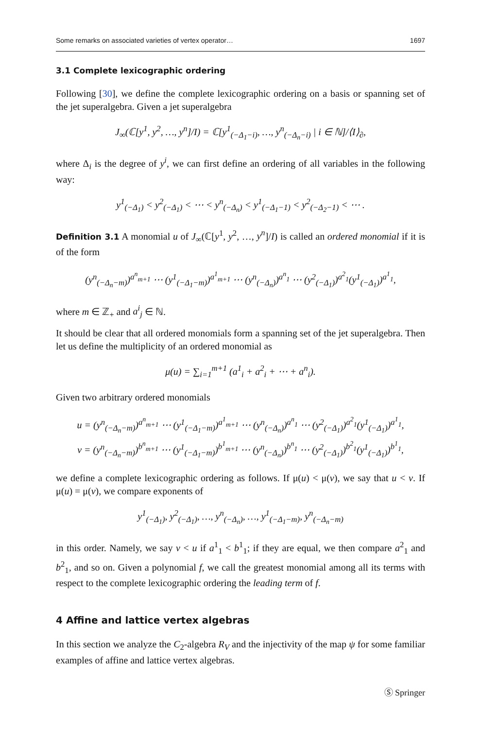Some remarks on associated varieties of vertex operator… 1697
3.1 Complete lexicographic ordering
Following [30], we define the complete lexicographic ordering on a basis or spanning set of the jet superalgebra. Given a jet superalgebra
J<sub>∞</sub>(ℂ[y<sup>1</sup>, y<sup>2</sup>, …, y<sup>n</sup>]/I) = ℂ[y<sup>1</sup><sub>(−Δ<sub>1</sub>−i)</sub>, …, y<sup>n</sup><sub>(−Δ<sub>n</sub>−i)</sub> | i ∈ ℕ]/⟨I⟩<sub>∂</sub>,
where Δ<sub>i</sub> is the degree of y<sup>i</sup>, we can first define an ordering of all variables in the following way:
y<sup>1</sup><sub>(−Δ<sub>1</sub>)</sub> < y<sup>2</sup><sub>(−Δ<sub>1</sub>)</sub> < ⋯ < y<sup>n</sup><sub>(−Δ<sub>n</sub>)</sub> < y<sup>1</sup><sub>(−Δ<sub>1</sub>−1)</sub> < y<sup>2</sup><sub>(−Δ<sub>2</sub>−1)</sub> < ⋯ .
Definition 3.1 A monomial u of J<sub>∞</sub>(ℂ[y<sup>1</sup>, y<sup>2</sup>, …, y<sup>n</sup>]/I) is called an ordered monomial if it is of the form
(y<sup>n</sup><sub>(−Δ<sub>n</sub>−m)</sub>)<sup>a<sup>n</sup><sub>m+1</sub></sup> ⋯ (y<sup>1</sup><sub>(−Δ<sub>1</sub>−m)</sub>)<sup>a<sup>1</sup><sub>m+1</sub></sup> ⋯ (y<sup>n</sup><sub>(−Δ<sub>n</sub>)</sub>)<sup>a<sup>n</sup><sub>1</sub></sup> ⋯ (y<sup>2</sup><sub>(−Δ<sub>1</sub>)</sub>)<sup>a<sup>2</sup><sub>1</sub></sup>(y<sup>1</sup><sub>(−Δ<sub>1</sub>)</sub>)<sup>a<sup>1</sup><sub>1</sub></sup>,
where m ∈ ℤ<sub>+</sub> and a<sup>i</sup><sub>j</sub> ∈ ℕ.
It should be clear that all ordered monomials form a spanning set of the jet superalgebra. Then let us define the multiplicity of an ordered monomial as
μ(u) = ∑<sub>i=1</sub><sup>m+1</sup> (a<sup>1</sup><sub>i</sub> + a<sup>2</sup><sub>i</sub> + ⋯ + a<sup>n</sup><sub>i</sub>).
Given two arbitrary ordered monomials
u = (y<sup>n</sup><sub>(−Δ<sub>n</sub>−m)</sub>)<sup>a<sup>n</sup><sub>m+1</sub></sup> ⋯ (y<sup>1</sup><sub>(−Δ<sub>1</sub>−m)</sub>)<sup>a<sup>1</sup><sub>m+1</sub></sup> ⋯ (y<sup>n</sup><sub>(−Δ<sub>n</sub>)</sub>)<sup>a<sup>n</sup><sub>1</sub></sup> ⋯ (y<sup>2</sup><sub>(−Δ<sub>1</sub>)</sub>)<sup>a<sup>2</sup><sub>1</sub></sup>(y<sup>1</sup><sub>(−Δ<sub>1</sub>)</sub>)<sup>a<sup>1</sup><sub>1</sub></sup>,
v = (y<sup>n</sup><sub>(−Δ<sub>n</sub>−m)</sub>)<sup>b<sup>n</sup><sub>m+1</sub></sup> ⋯ (y<sup>1</sup><sub>(−Δ<sub>1</sub>−m)</sub>)<sup>b<sup>1</sup><sub>m+1</sub></sup> ⋯ (y<sup>n</sup><sub>(−Δ<sub>n</sub>)</sub>)<sup>b<sup>n</sup><sub>1</sub></sup> ⋯ (y<sup>2</sup><sub>(−Δ<sub>1</sub>)</sub>)<sup>b<sup>2</sup><sub>1</sub></sup>(y<sup>1</sup><sub>(−Δ<sub>1</sub>)</sub>)<sup>b<sup>1</sup><sub>1</sub></sup>,
we define a complete lexicographic ordering as follows. If μ(u) < μ(v), we say that u < v. If μ(u) = μ(v), we compare exponents of
y<sup>1</sup><sub>(−Δ<sub>1</sub>)</sub>, y<sup>2</sup><sub>(−Δ<sub>1</sub>)</sub>, …, y<sup>n</sup><sub>(−Δ<sub>n</sub>)</sub>, …, y<sup>1</sup><sub>(−Δ<sub>1</sub>−m)</sub>, y<sup>n</sup><sub>(−Δ<sub>n</sub>−m)</sub>
in this order. Namely, we say v < u if a<sup>1</sup><sub>1</sub> < b<sup>1</sup><sub>1</sub>; if they are equal, we then compare a<sup>2</sup><sub>1</sub> and b<sup>2</sup><sub>1</sub>, and so on. Given a polynomial f, we call the greatest monomial among all its terms with respect to the complete lexicographic ordering the leading term of f.
4 Affine and lattice vertex algebras
In this section we analyze the C<sub>2</sub>-algebra R<sub>V</sub> and the injectivity of the map ψ for some familiar examples of affine and lattice vertex algebras.
Ⓢ Springer